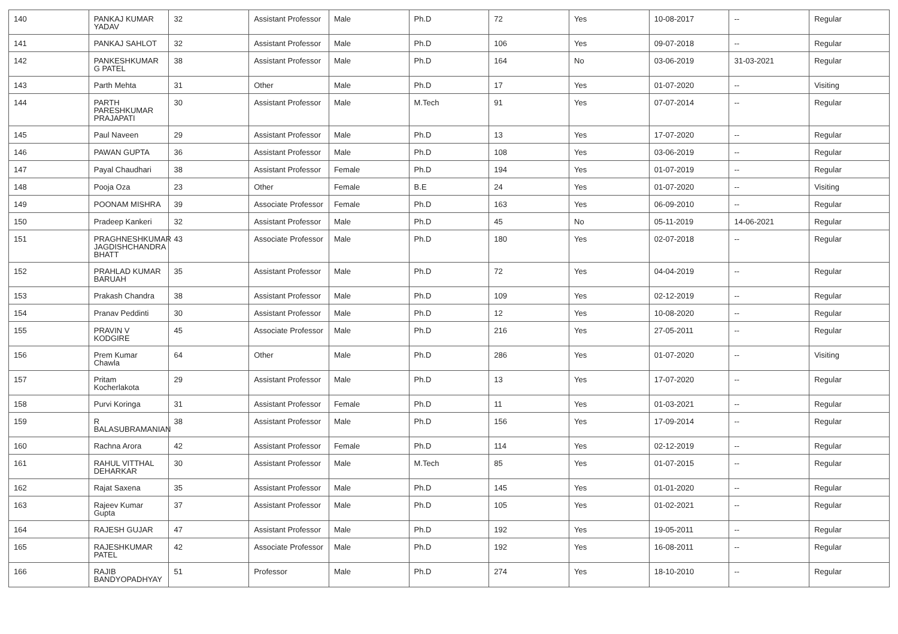| 140 | PANKAJ KUMAR YADAV | 32 | Assistant Professor | Male | Ph.D | 72 | Yes | 10-08-2017 | -- | Regular |
| 141 | PANKAJ SAHLOT | 32 | Assistant Professor | Male | Ph.D | 106 | Yes | 09-07-2018 | -- | Regular |
| 142 | PANKESHKUMAR G PATEL | 38 | Assistant Professor | Male | Ph.D | 164 | No | 03-06-2019 | 31-03-2021 | Regular |
| 143 | Parth Mehta | 31 | Other | Male | Ph.D | 17 | Yes | 01-07-2020 | -- | Visiting |
| 144 | PARTH PARESHKUMAR PRAJAPATI | 30 | Assistant Professor | Male | M.Tech | 91 | Yes | 07-07-2014 | -- | Regular |
| 145 | Paul Naveen | 29 | Assistant Professor | Male | Ph.D | 13 | Yes | 17-07-2020 | -- | Regular |
| 146 | PAWAN GUPTA | 36 | Assistant Professor | Male | Ph.D | 108 | Yes | 03-06-2019 | -- | Regular |
| 147 | Payal Chaudhari | 38 | Assistant Professor | Female | Ph.D | 194 | Yes | 01-07-2019 | -- | Regular |
| 148 | Pooja Oza | 23 | Other | Female | B.E | 24 | Yes | 01-07-2020 | -- | Visiting |
| 149 | POONAM MISHRA | 39 | Associate Professor | Female | Ph.D | 163 | Yes | 06-09-2010 | -- | Regular |
| 150 | Pradeep Kankeri | 32 | Assistant Professor | Male | Ph.D | 45 | No | 05-11-2019 | 14-06-2021 | Regular |
| 151 | PRAGHNESHKUMAR JAGDISHCHANDRA BHATT | 43 | Associate Professor | Male | Ph.D | 180 | Yes | 02-07-2018 | -- | Regular |
| 152 | PRAHLAD KUMAR BARUAH | 35 | Assistant Professor | Male | Ph.D | 72 | Yes | 04-04-2019 | -- | Regular |
| 153 | Prakash Chandra | 38 | Assistant Professor | Male | Ph.D | 109 | Yes | 02-12-2019 | -- | Regular |
| 154 | Pranav Peddinti | 30 | Assistant Professor | Male | Ph.D | 12 | Yes | 10-08-2020 | -- | Regular |
| 155 | PRAVIN V KODGIRE | 45 | Associate Professor | Male | Ph.D | 216 | Yes | 27-05-2011 | -- | Regular |
| 156 | Prem Kumar Chawla | 64 | Other | Male | Ph.D | 286 | Yes | 01-07-2020 | -- | Visiting |
| 157 | Pritam Kocherlakota | 29 | Assistant Professor | Male | Ph.D | 13 | Yes | 17-07-2020 | -- | Regular |
| 158 | Purvi Koringa | 31 | Assistant Professor | Female | Ph.D | 11 | Yes | 01-03-2021 | -- | Regular |
| 159 | R BALASUBRAMANIAN | 38 | Assistant Professor | Male | Ph.D | 156 | Yes | 17-09-2014 | -- | Regular |
| 160 | Rachna Arora | 42 | Assistant Professor | Female | Ph.D | 114 | Yes | 02-12-2019 | -- | Regular |
| 161 | RAHUL VITTHAL DEHARKAR | 30 | Assistant Professor | Male | M.Tech | 85 | Yes | 01-07-2015 | -- | Regular |
| 162 | Rajat Saxena | 35 | Assistant Professor | Male | Ph.D | 145 | Yes | 01-01-2020 | -- | Regular |
| 163 | Rajeev Kumar Gupta | 37 | Assistant Professor | Male | Ph.D | 105 | Yes | 01-02-2021 | -- | Regular |
| 164 | RAJESH GUJAR | 47 | Assistant Professor | Male | Ph.D | 192 | Yes | 19-05-2011 | -- | Regular |
| 165 | RAJESHKUMAR PATEL | 42 | Associate Professor | Male | Ph.D | 192 | Yes | 16-08-2011 | -- | Regular |
| 166 | RAJIB BANDYOPADHYAY | 51 | Professor | Male | Ph.D | 274 | Yes | 18-10-2010 | -- | Regular |